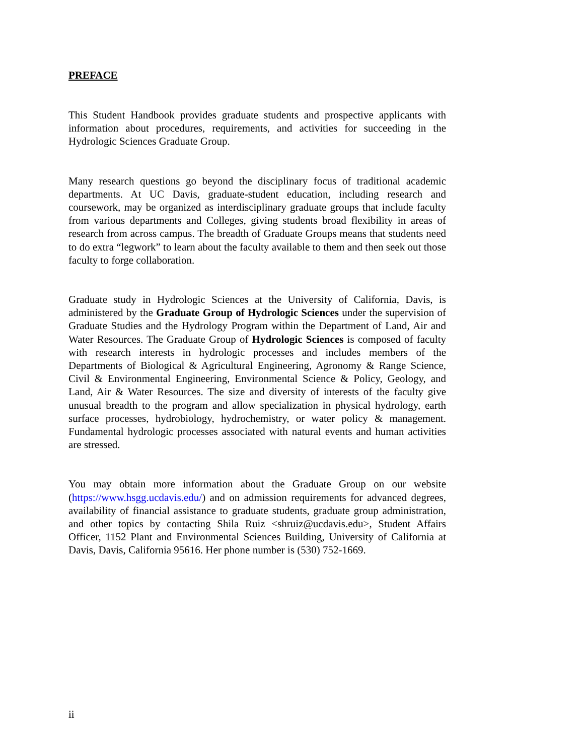PREFACE
This Student Handbook provides graduate students and prospective applicants with information about procedures, requirements, and activities for succeeding in the Hydrologic Sciences Graduate Group.
Many research questions go beyond the disciplinary focus of traditional academic departments. At UC Davis, graduate-student education, including research and coursework, may be organized as interdisciplinary graduate groups that include faculty from various departments and Colleges, giving students broad flexibility in areas of research from across campus. The breadth of Graduate Groups means that students need to do extra “legwork” to learn about the faculty available to them and then seek out those faculty to forge collaboration.
Graduate study in Hydrologic Sciences at the University of California, Davis, is administered by the Graduate Group of Hydrologic Sciences under the supervision of Graduate Studies and the Hydrology Program within the Department of Land, Air and Water Resources. The Graduate Group of Hydrologic Sciences is composed of faculty with research interests in hydrologic processes and includes members of the Departments of Biological & Agricultural Engineering, Agronomy & Range Science, Civil & Environmental Engineering, Environmental Science & Policy, Geology, and Land, Air & Water Resources. The size and diversity of interests of the faculty give unusual breadth to the program and allow specialization in physical hydrology, earth surface processes, hydrobiology, hydrochemistry, or water policy & management. Fundamental hydrologic processes associated with natural events and human activities are stressed.
You may obtain more information about the Graduate Group on our website (https://www.hsgg.ucdavis.edu/) and on admission requirements for advanced degrees, availability of financial assistance to graduate students, graduate group administration, and other topics by contacting Shila Ruiz <shruiz@ucdavis.edu>, Student Affairs Officer, 1152 Plant and Environmental Sciences Building, University of California at Davis, Davis, California 95616. Her phone number is (530) 752-1669.
ii